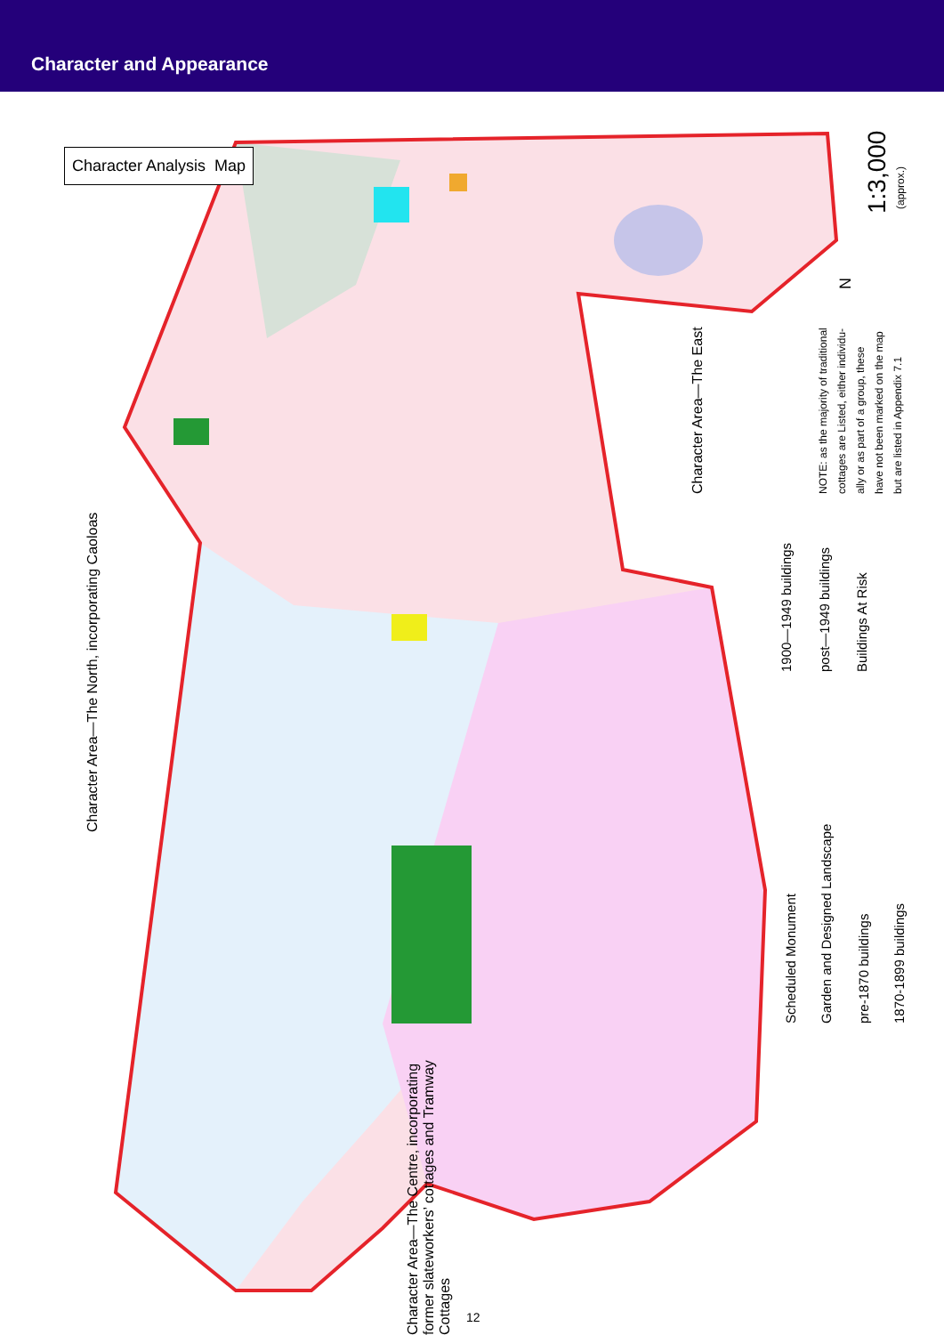Character and Appearance
Character Analysis Map
Character Area—The North, incorporating Caoloas
Character Area—The East
Character Area—The Centre, incorporating former slateworkers’ cottages and Tramway Cottages
NOTE: as the majority of traditional
cottages are Listed, either individu-
ally or as part of a group, these
have not been marked on the map
but are listed in Appendix 7.1
1:3,000 (approx.)
N
1900—1949 buildings post—1949 buildings Buildings At Risk
Scheduled Monument Garden and Designed Landscape pre-1870 buildings 1870-1899 buildings
12